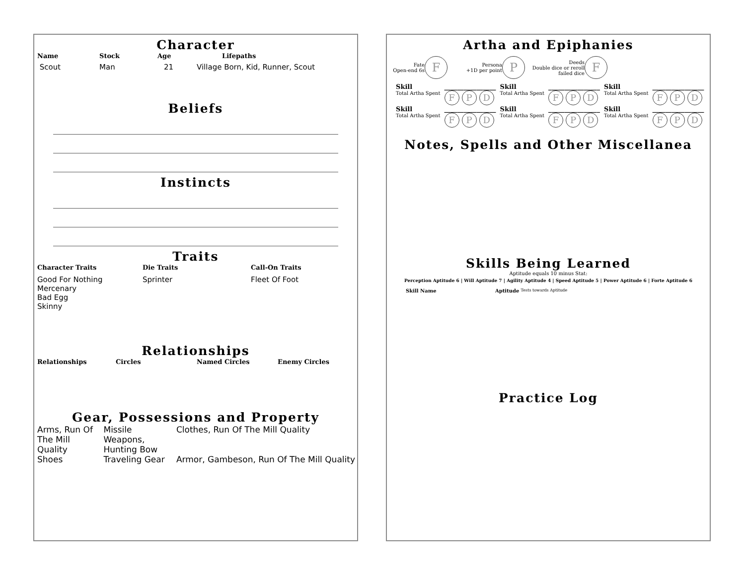Character
Name Stock Age Lifepaths
Scout Man 21 Village Born, Kid, Runner, Scout
Beliefs
Instincts
Traits
| Character Traits | Die Traits | Call-On Traits |
| Good For Nothing Mercenary Bad Egg Skinny | Sprinter | Fleet Of Foot |
Relationships
Relationships Circles Named Circles Enemy Circles
Gear, Possessions and Property
| Arms, Run Of The Mill Quality | Missile Weapons, Hunting Bow | Clothes, Run Of The Mill Quality |
| Shoes | Traveling Gear | Armor, Gambeson, Run Of The Mill Quality |
Artha and Epiphanies
Fate
Open-end 6s F Persona
+1D per point P Deeds
Double dice or reroll failed dice F
| Skill | ________________ | Skill | ________________ | Skill | ________________ |
| Total Artha Spent | F P D | Total Artha Spent | F P D | Total Artha Spent | F P D |
| Skill | ________________ | Skill | ________________ | Skill | ________________ |
| Total Artha Spent | F P D | Total Artha Spent | F P D | Total Artha Spent | F P D |
Notes, Spells and Other Miscellanea
Skills Being Learned
Aptitude equals 10 minus Stat:
Perception Aptitude 6 | Will Aptitude 7 | Agility Aptitude 4 | Speed Aptitude 5 | Power Aptitude 6 | Forte Aptitude 6
Skill Name Aptitude Tests towards Aptitude
Practice Log